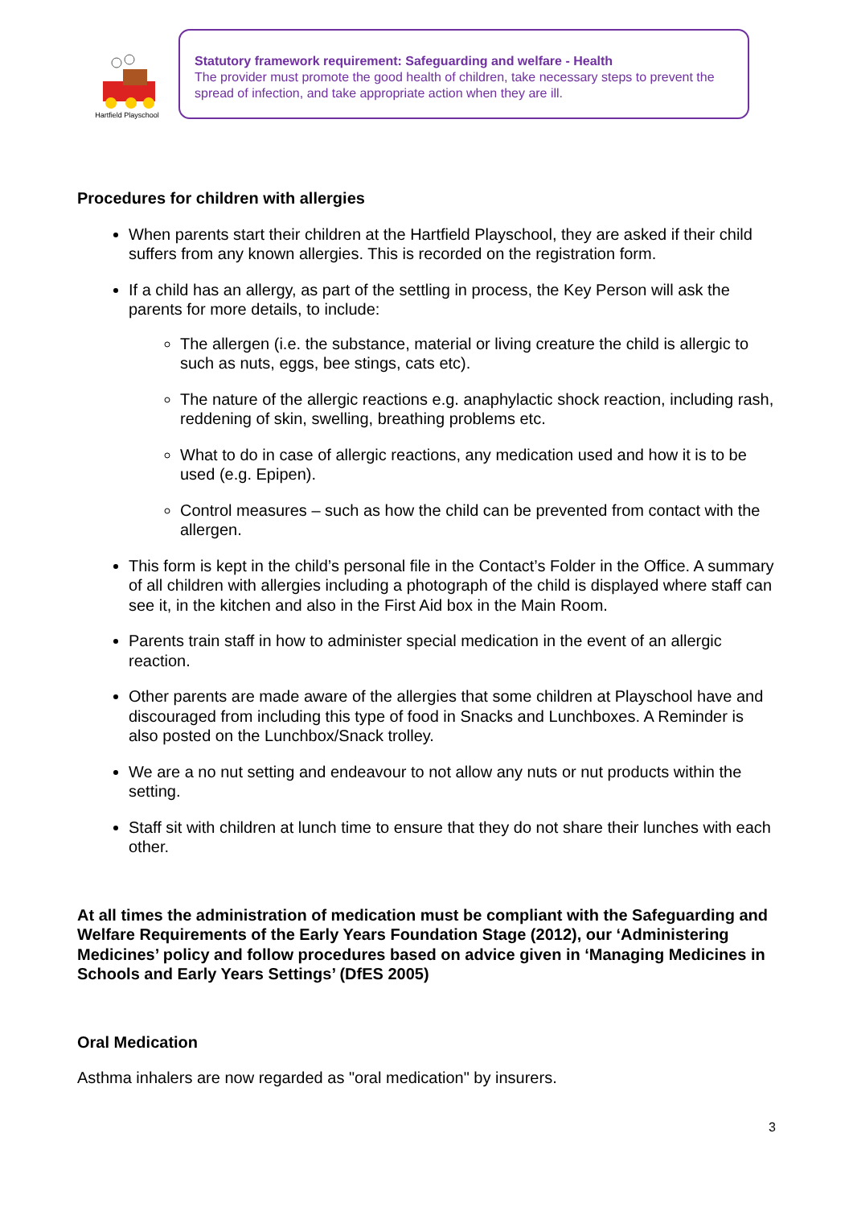Hartfield Playschool
Statutory framework requirement: Safeguarding and welfare - Health
The provider must promote the good health of children, take necessary steps to prevent the spread of infection, and take appropriate action when they are ill.
Procedures for children with allergies
When parents start their children at the Hartfield Playschool, they are asked if their child suffers from any known allergies. This is recorded on the registration form.
If a child has an allergy, as part of the settling in process, the Key Person will ask the parents for more details, to include:
The allergen (i.e. the substance, material or living creature the child is allergic to such as nuts, eggs, bee stings, cats etc).
The nature of the allergic reactions e.g. anaphylactic shock reaction, including rash, reddening of skin, swelling, breathing problems etc.
What to do in case of allergic reactions, any medication used and how it is to be used (e.g. Epipen).
Control measures – such as how the child can be prevented from contact with the allergen.
This form is kept in the child’s personal file in the Contact’s Folder in the Office. A summary of all children with allergies including a photograph of the child is displayed where staff can see it, in the kitchen and also in the First Aid box in the Main Room.
Parents train staff in how to administer special medication in the event of an allergic reaction.
Other parents are made aware of the allergies that some children at Playschool have and discouraged from including this type of food in Snacks and Lunchboxes. A Reminder is also posted on the Lunchbox/Snack trolley.
We are a no nut setting and endeavour to not allow any nuts or nut products within the setting.
Staff sit with children at lunch time to ensure that they do not share their lunches with each other.
At all times the administration of medication must be compliant with the Safeguarding and Welfare Requirements of the Early Years Foundation Stage (2012), our ‘Administering Medicines’ policy and follow procedures based on advice given in ‘Managing Medicines in Schools and Early Years Settings’ (DfES 2005)
Oral Medication
Asthma inhalers are now regarded as "oral medication" by insurers.
3